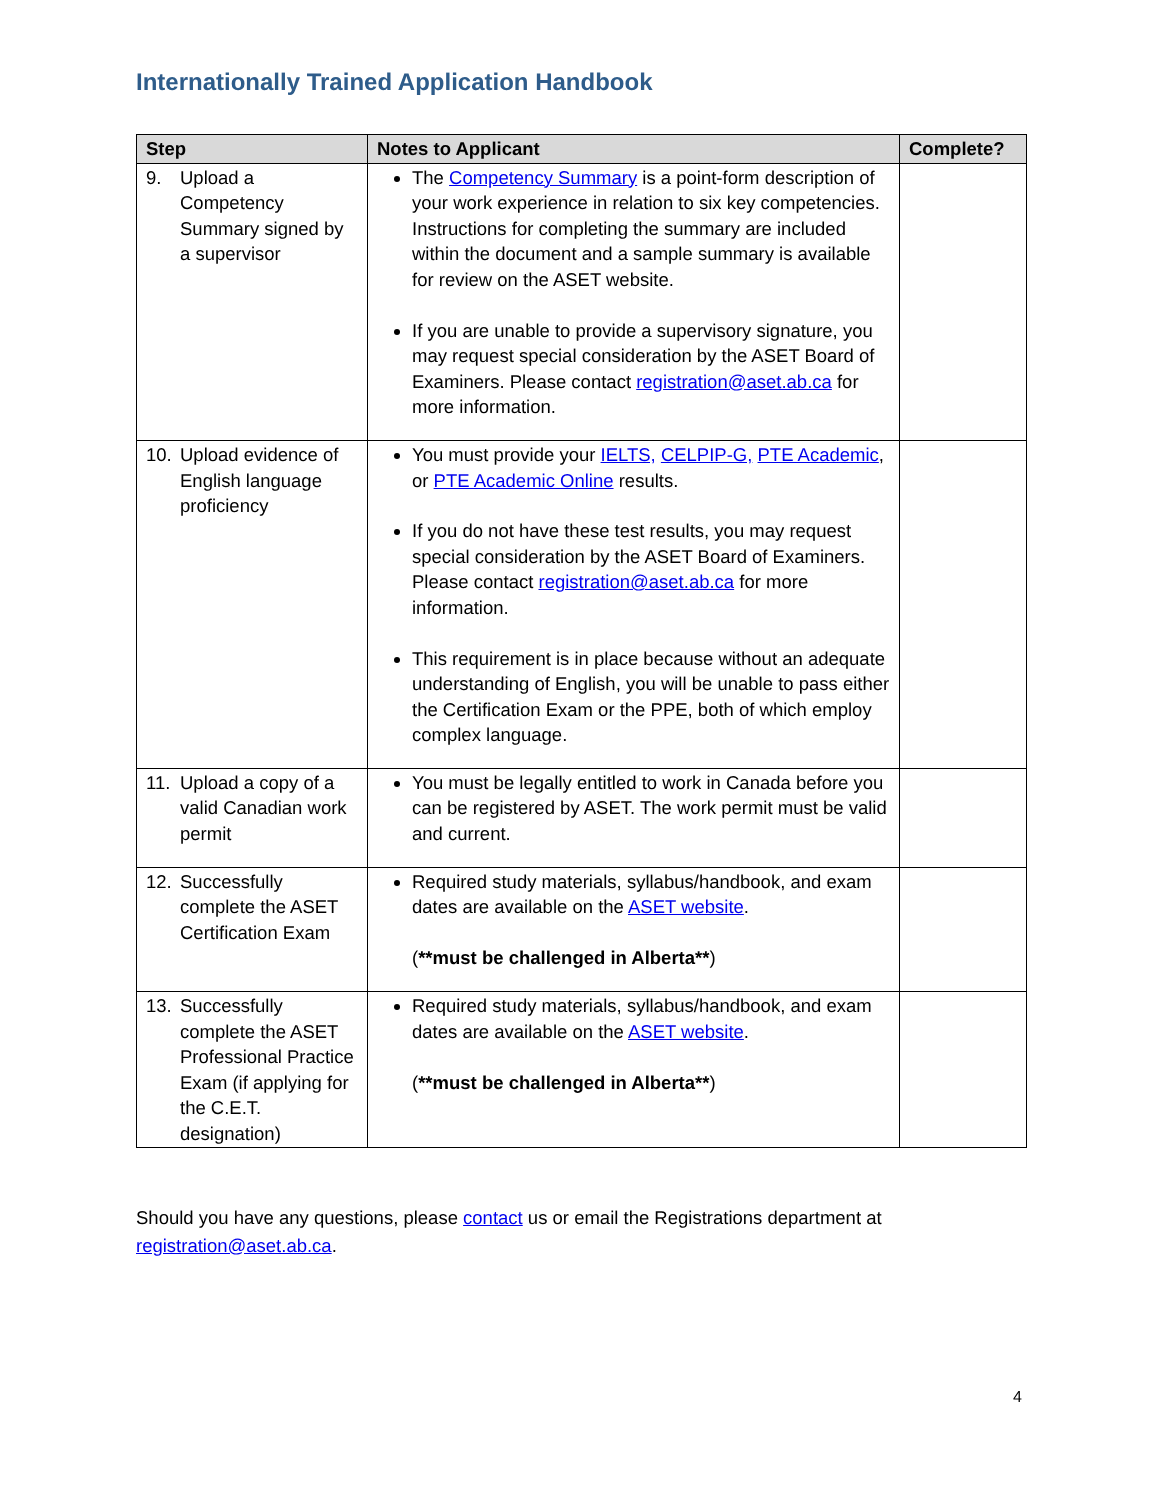Internationally Trained Application Handbook
| Step | Notes to Applicant | Complete? |
| --- | --- | --- |
| 9. Upload a Competency Summary signed by a supervisor | The Competency Summary is a point-form description of your work experience in relation to six key competencies. Instructions for completing the summary are included within the document and a sample summary is available for review on the ASET website. If you are unable to provide a supervisory signature, you may request special consideration by the ASET Board of Examiners. Please contact registration@aset.ab.ca for more information. | |
| 10. Upload evidence of English language proficiency | You must provide your IELTS, CELPIP-G, PTE Academic , or PTE Academic Online results. If you do not have these test results, you may request special consideration by the ASET Board of Examiners. Please contact registration@aset.ab.ca for more information. This requirement is in place because without an adequate understanding of English, you will be unable to pass either the Certification Exam or the PPE, both of which employ complex language. | |
| 11. Upload a copy of a valid Canadian work permit | You must be legally entitled to work in Canada before you can be registered by ASET. The work permit must be valid and current. | |
| 12. Successfully complete the ASET Certification Exam | Required study materials, syllabus/handbook, and exam dates are available on the ASET website . ( **must be challenged in Alberta** ) | |
| 13. Successfully complete the ASET Professional Practice Exam (if applying for the C.E.T. designation) | Required study materials, syllabus/handbook, and exam dates are available on the ASET website . ( **must be challenged in Alberta** ) | |
Should you have any questions, please contact us or email the Registrations department at registration@aset.ab.ca.
4